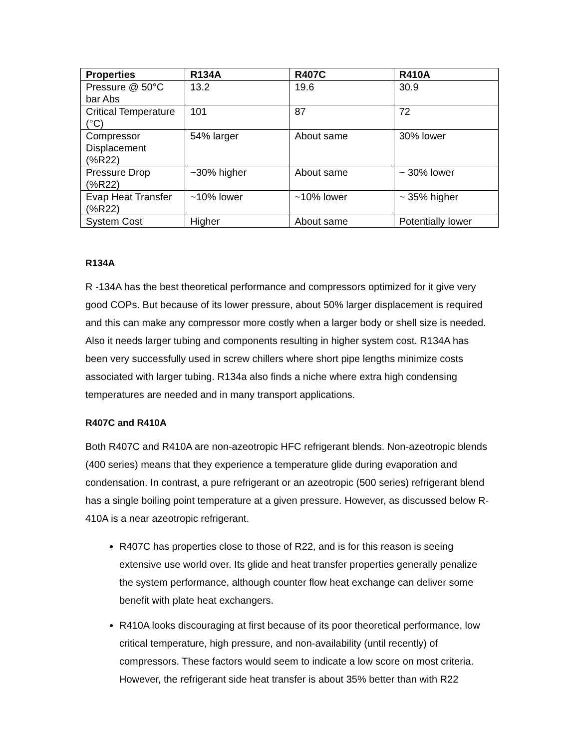| Properties | R134A | R407C | R410A |
| --- | --- | --- | --- |
| Pressure @ 50°C bar Abs | 13.2 | 19.6 | 30.9 |
| Critical Temperature (°C) | 101 | 87 | 72 |
| Compressor Displacement (%R22) | 54% larger | About same | 30% lower |
| Pressure Drop (%R22) | ~30% higher | About same | ~ 30% lower |
| Evap Heat Transfer (%R22) | ~10% lower | ~10% lower | ~ 35% higher |
| System Cost | Higher | About same | Potentially lower |
R134A
R -134A has the best theoretical performance and compressors optimized for it give very good COPs. But because of its lower pressure, about 50% larger displacement is required and this can make any compressor more costly when a larger body or shell size is needed. Also it needs larger tubing and components resulting in higher system cost. R134A has been very successfully used in screw chillers where short pipe lengths minimize costs associated with larger tubing. R134a also finds a niche where extra high condensing temperatures are needed and in many transport applications.
R407C and R410A
Both R407C and R410A are non-azeotropic HFC refrigerant blends. Non-azeotropic blends (400 series) means that they experience a temperature glide during evaporation and condensation. In contrast, a pure refrigerant or an azeotropic (500 series) refrigerant blend has a single boiling point temperature at a given pressure. However, as discussed below R-410A is a near azeotropic refrigerant.
R407C has properties close to those of R22, and is for this reason is seeing extensive use world over. Its glide and heat transfer properties generally penalize the system performance, although counter flow heat exchange can deliver some benefit with plate heat exchangers.
R410A looks discouraging at first because of its poor theoretical performance, low critical temperature, high pressure, and non-availability (until recently) of compressors. These factors would seem to indicate a low score on most criteria. However, the refrigerant side heat transfer is about 35% better than with R22